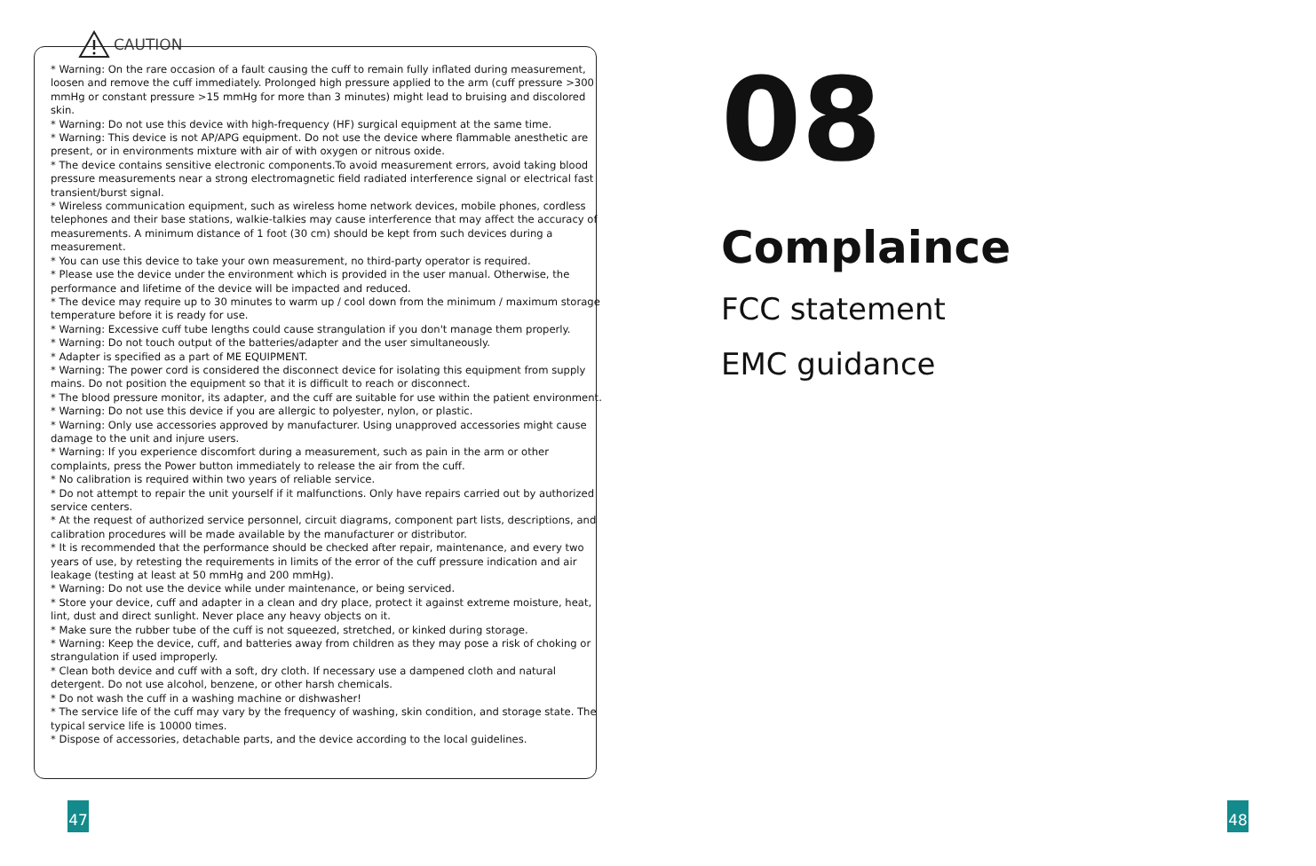CAUTION
* Warning: On the rare occasion of a fault causing the cuff to remain fully inflated during measurement, loosen and remove the cuff immediately. Prolonged high pressure applied to the arm (cuff pressure >300 mmHg or constant pressure >15 mmHg for more than 3 minutes) might lead to bruising and discolored skin.
* Warning: Do not use this device with high-frequency (HF) surgical equipment at the same time.
* Warning: This device is not AP/APG equipment. Do not use the device where flammable anesthetic are present, or in environments mixture with air of with oxygen or nitrous oxide.
* The device contains sensitive electronic components.To avoid measurement errors, avoid taking blood pressure measurements near a strong electromagnetic field radiated interference signal or electrical fast transient/burst signal.
* Wireless communication equipment, such as wireless home network devices, mobile phones, cordless telephones and their base stations, walkie-talkies may cause interference that may affect the accuracy of measurements. A minimum distance of 1 foot (30 cm) should be kept from such devices during a measurement.
* You can use this device to take your own measurement, no third-party operator is required.
* Please use the device under the environment which is provided in the user manual. Otherwise, the performance and lifetime of the device will be impacted and reduced.
* The device may require up to 30 minutes to warm up / cool down from the minimum / maximum storage temperature before it is ready for use.
* Warning: Excessive cuff tube lengths could cause strangulation if you don't manage them properly.
* Warning: Do not touch output of the batteries/adapter and the user simultaneously.
* Adapter is specified as a part of ME EQUIPMENT.
* Warning: The power cord is considered the disconnect device for isolating this equipment from supply mains. Do not position the equipment so that it is difficult to reach or disconnect.
* The blood pressure monitor, its adapter, and the cuff are suitable for use within the patient environment.
* Warning: Do not use this device if you are allergic to polyester, nylon, or plastic.
* Warning: Only use accessories approved by manufacturer. Using unapproved accessories might cause damage to the unit and injure users.
* Warning: If you experience discomfort during a measurement, such as pain in the arm or other complaints, press the Power button immediately to release the air from the cuff.
* No calibration is required within two years of reliable service.
* Do not attempt to repair the unit yourself if it malfunctions. Only have repairs carried out by authorized service centers.
* At the request of authorized service personnel, circuit diagrams, component part lists, descriptions, and calibration procedures will be made available by the manufacturer or distributor.
* It is recommended that the performance should be checked after repair, maintenance, and every two years of use, by retesting the requirements in limits of the error of the cuff pressure indication and air leakage (testing at least at 50 mmHg and 200 mmHg).
* Warning: Do not use the device while under maintenance, or being serviced.
* Store your device, cuff and adapter in a clean and dry place, protect it against extreme moisture, heat, lint, dust and direct sunlight. Never place any heavy objects on it.
* Make sure the rubber tube of the cuff is not squeezed, stretched, or kinked during storage.
* Warning: Keep the device, cuff, and batteries away from children as they may pose a risk of choking or strangulation if used improperly.
* Clean both device and cuff with a soft, dry cloth. If necessary use a dampened cloth and natural detergent. Do not use alcohol, benzene, or other harsh chemicals.
* Do not wash the cuff in a washing machine or dishwasher!
* The service life of the cuff may vary by the frequency of washing, skin condition, and storage state. The typical service life is 10000 times.
* Dispose of accessories, detachable parts, and the device according to the local guidelines.
08
Complaince
FCC statement
EMC guidance
47 48